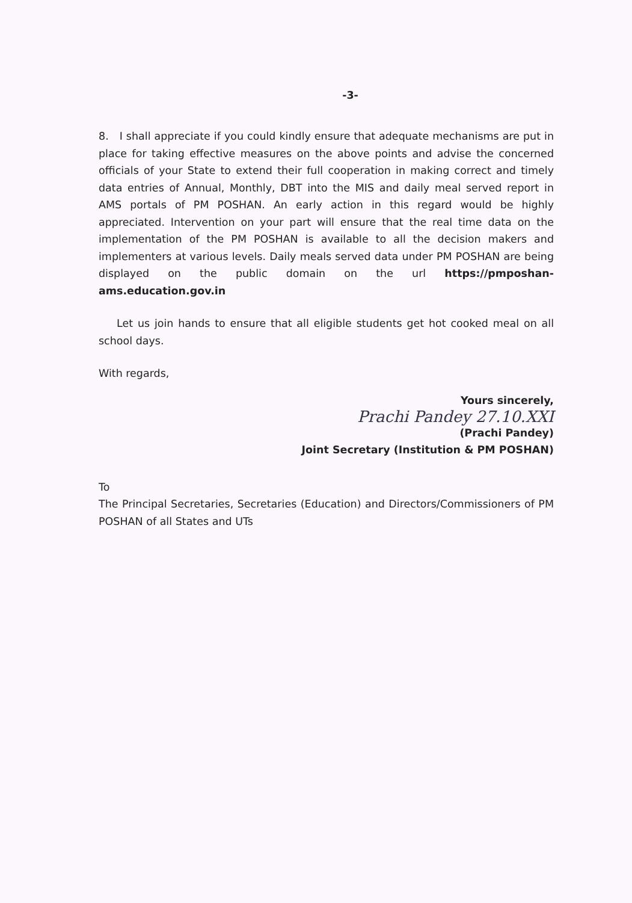-3-
8. I shall appreciate if you could kindly ensure that adequate mechanisms are put in place for taking effective measures on the above points and advise the concerned officials of your State to extend their full cooperation in making correct and timely data entries of Annual, Monthly, DBT into the MIS and daily meal served report in AMS portals of PM POSHAN. An early action in this regard would be highly appreciated. Intervention on your part will ensure that the real time data on the implementation of the PM POSHAN is available to all the decision makers and implementers at various levels. Daily meals served data under PM POSHAN are being displayed on the public domain on the url https://pmposhan-ams.education.gov.in
Let us join hands to ensure that all eligible students get hot cooked meal on all school days.
With regards,
Yours sincerely,
Prachi Pandey 27.10.XXI
(Prachi Pandey)
Joint Secretary (Institution & PM POSHAN)
To
The Principal Secretaries, Secretaries (Education) and Directors/Commissioners of PM POSHAN of all States and UTs